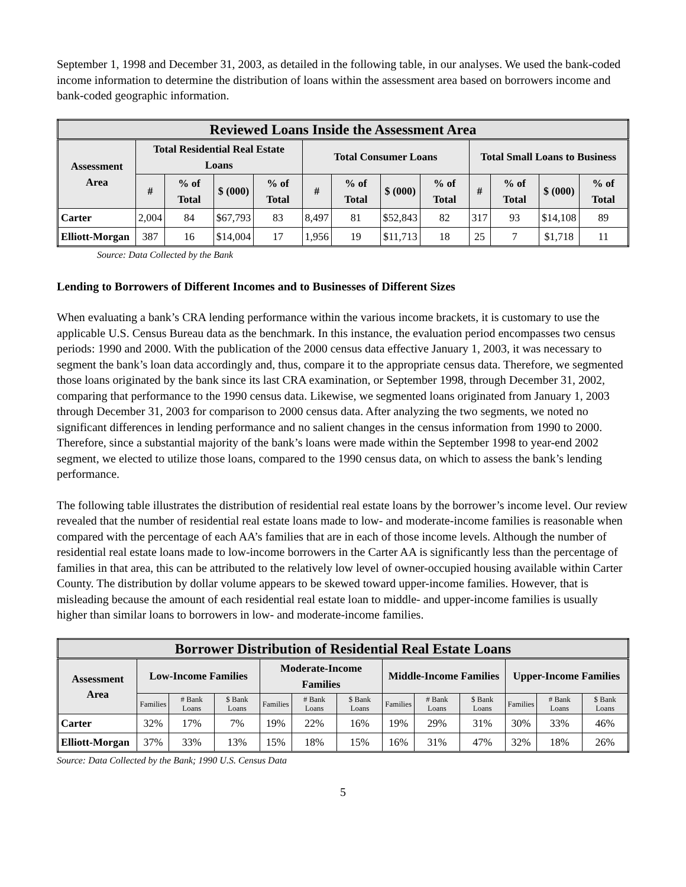September 1, 1998 and December 31, 2003, as detailed in the following table, in our analyses. We used the bank-coded income information to determine the distribution of loans within the assessment area based on borrowers income and bank-coded geographic information.
| Reviewed Loans Inside the Assessment Area | | | | | | | | | | | | |
| Assessment Area | Total Residential Real Estate Loans | | | | Total Consumer Loans | | | | Total Small Loans to Business | | | |
| | # | % of Total | $ (000) | % of Total | # | % of Total | $ (000) | % of Total | # | % of Total | $ (000) | % of Total |
| Carter | 2,004 | 84 | $67,793 | 83 | 8,497 | 81 | $52,843 | 82 | 317 | 93 | $14,108 | 89 |
| Elliott-Morgan | 387 | 16 | $14,004 | 17 | 1,956 | 19 | $11,713 | 18 | 25 | 7 | $1,718 | 11 |
Source: Data Collected by the Bank
Lending to Borrowers of Different Incomes and to Businesses of Different Sizes
When evaluating a bank’s CRA lending performance within the various income brackets, it is customary to use the applicable U.S. Census Bureau data as the benchmark. In this instance, the evaluation period encompasses two census periods: 1990 and 2000. With the publication of the 2000 census data effective January 1, 2003, it was necessary to segment the bank’s loan data accordingly and, thus, compare it to the appropriate census data. Therefore, we segmented those loans originated by the bank since its last CRA examination, or September 1998, through December 31, 2002, comparing that performance to the 1990 census data. Likewise, we segmented loans originated from January 1, 2003 through December 31, 2003 for comparison to 2000 census data. After analyzing the two segments, we noted no significant differences in lending performance and no salient changes in the census information from 1990 to 2000. Therefore, since a substantial majority of the bank’s loans were made within the September 1998 to year-end 2002 segment, we elected to utilize those loans, compared to the 1990 census data, on which to assess the bank’s lending performance.
The following table illustrates the distribution of residential real estate loans by the borrower’s income level. Our review revealed that the number of residential real estate loans made to low- and moderate-income families is reasonable when compared with the percentage of each AA’s families that are in each of those income levels. Although the number of residential real estate loans made to low-income borrowers in the Carter AA is significantly less than the percentage of families in that area, this can be attributed to the relatively low level of owner-occupied housing available within Carter County. The distribution by dollar volume appears to be skewed toward upper-income families. However, that is misleading because the amount of each residential real estate loan to middle- and upper-income families is usually higher than similar loans to borrowers in low- and moderate-income families.
| Borrower Distribution of Residential Real Estate Loans | | | | | | | | | | | | |
| Assessment Area | Low-Income Families | | | Moderate-Income Families | | | Middle-Income Families | | | Upper-Income Families | | |
| | Families | # Bank Loans | $ Bank Loans | Families | # Bank Loans | $ Bank Loans | Families | # Bank Loans | $ Bank Loans | Families | # Bank Loans | $ Bank Loans |
| Carter | 32% | 17% | 7% | 19% | 22% | 16% | 19% | 29% | 31% | 30% | 33% | 46% |
| Elliott-Morgan | 37% | 33% | 13% | 15% | 18% | 15% | 16% | 31% | 47% | 32% | 18% | 26% |
Source: Data Collected by the Bank; 1990 U.S. Census Data
5